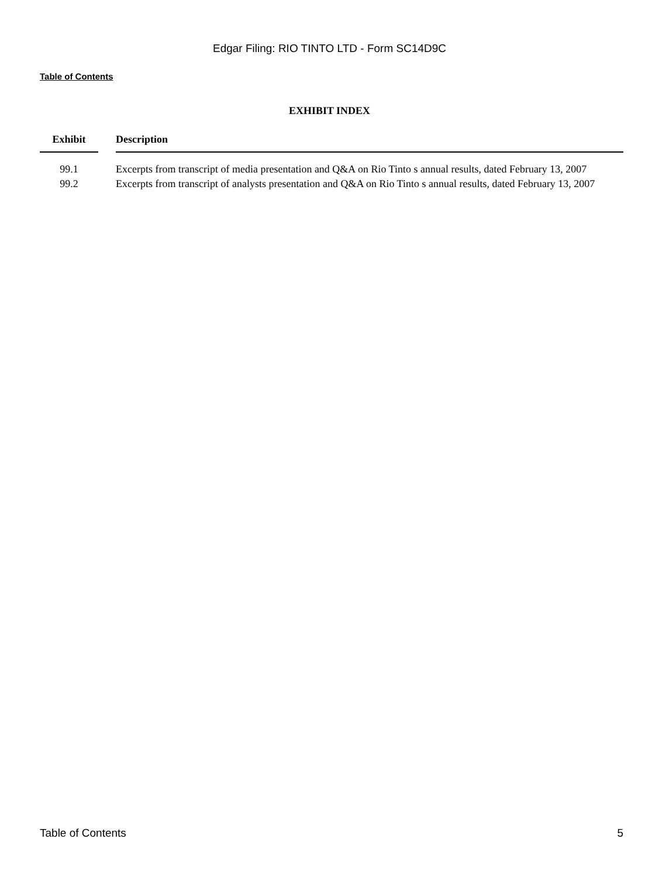Edgar Filing: RIO TINTO LTD - Form SC14D9C
Table of Contents
EXHIBIT INDEX
| Exhibit | | Description |
| --- | --- | --- |
| 99.1 | | Excerpts from transcript of media presentation and Q&A on Rio Tinto s annual results, dated February 13, 2007 |
| 99.2 | | Excerpts from transcript of analysts presentation and Q&A on Rio Tinto s annual results, dated February 13, 2007 |
Table of Contents 5